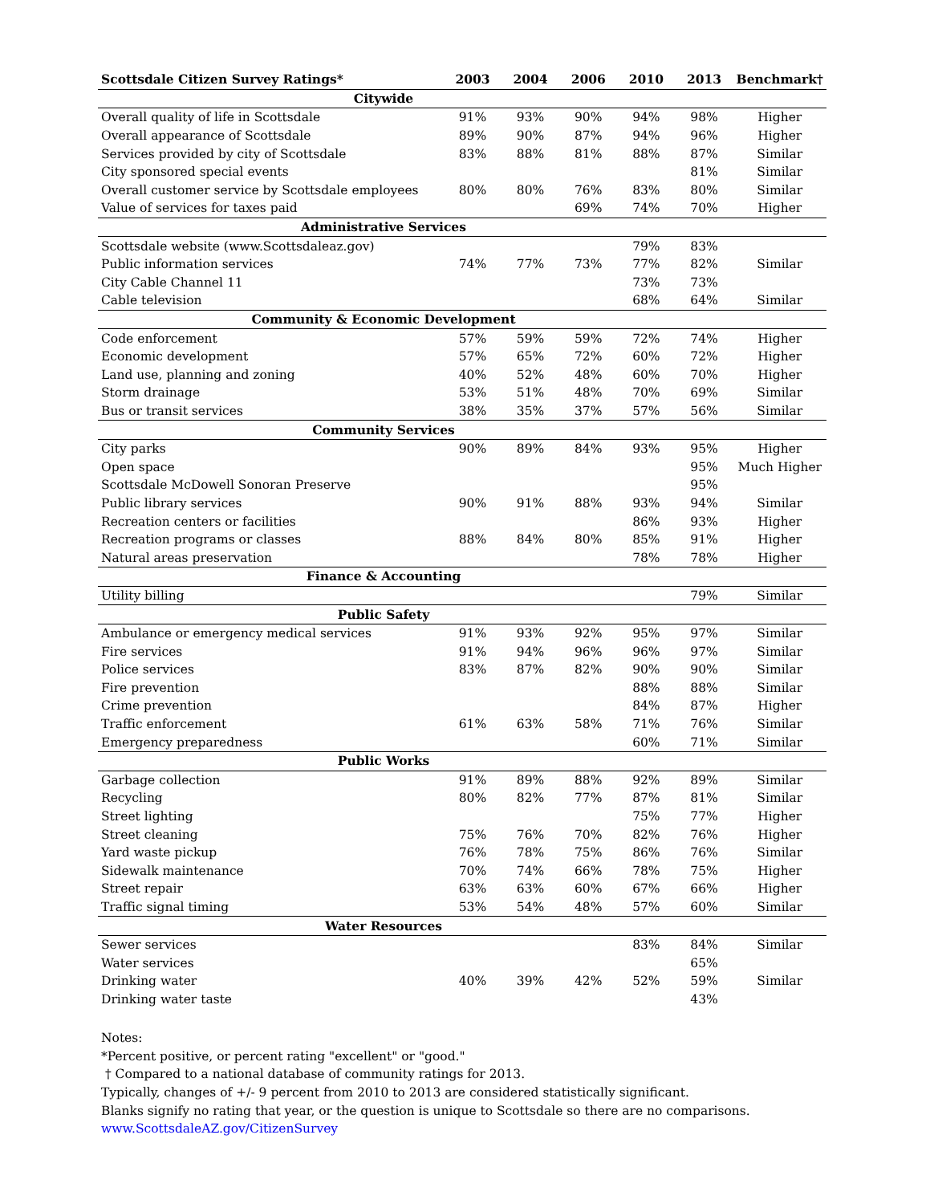| Scottsdale Citizen Survey Ratings* | 2003 | 2004 | 2006 | 2010 | 2013 | Benchmark† |
| --- | --- | --- | --- | --- | --- | --- |
| Citywide | | | | | | |
| Overall quality of life in Scottsdale | 91% | 93% | 90% | 94% | 98% | Higher |
| Overall appearance of Scottsdale | 89% | 90% | 87% | 94% | 96% | Higher |
| Services provided by city of Scottsdale | 83% | 88% | 81% | 88% | 87% | Similar |
| City sponsored special events | | | | | 81% | Similar |
| Overall customer service by Scottsdale employees | 80% | 80% | 76% | 83% | 80% | Similar |
| Value of services for taxes paid | | | 69% | 74% | 70% | Higher |
| Administrative Services | | | | | | |
| Scottsdale website (www.Scottsdaleaz.gov) | | | | 79% | 83% | |
| Public information services | 74% | 77% | 73% | 77% | 82% | Similar |
| City Cable Channel 11 | | | | 73% | 73% | |
| Cable television | | | | 68% | 64% | Similar |
| Community & Economic Development | | | | | | |
| Code enforcement | 57% | 59% | 59% | 72% | 74% | Higher |
| Economic development | 57% | 65% | 72% | 60% | 72% | Higher |
| Land use, planning and zoning | 40% | 52% | 48% | 60% | 70% | Higher |
| Storm drainage | 53% | 51% | 48% | 70% | 69% | Similar |
| Bus or transit services | 38% | 35% | 37% | 57% | 56% | Similar |
| Community Services | | | | | | |
| City parks | 90% | 89% | 84% | 93% | 95% | Higher |
| Open space | | | | | 95% | Much Higher |
| Scottsdale McDowell Sonoran Preserve | | | | | 95% | |
| Public library services | 90% | 91% | 88% | 93% | 94% | Similar |
| Recreation centers or facilities | | | | 86% | 93% | Higher |
| Recreation programs or classes | 88% | 84% | 80% | 85% | 91% | Higher |
| Natural areas preservation | | | | 78% | 78% | Higher |
| Finance & Accounting | | | | | | |
| Utility billing | | | | | 79% | Similar |
| Public Safety | | | | | | |
| Ambulance or emergency medical services | 91% | 93% | 92% | 95% | 97% | Similar |
| Fire services | 91% | 94% | 96% | 96% | 97% | Similar |
| Police services | 83% | 87% | 82% | 90% | 90% | Similar |
| Fire prevention | | | | 88% | 88% | Similar |
| Crime prevention | | | | 84% | 87% | Higher |
| Traffic enforcement | 61% | 63% | 58% | 71% | 76% | Similar |
| Emergency preparedness | | | | 60% | 71% | Similar |
| Public Works | | | | | | |
| Garbage collection | 91% | 89% | 88% | 92% | 89% | Similar |
| Recycling | 80% | 82% | 77% | 87% | 81% | Similar |
| Street lighting | | | | 75% | 77% | Higher |
| Street cleaning | 75% | 76% | 70% | 82% | 76% | Higher |
| Yard waste pickup | 76% | 78% | 75% | 86% | 76% | Similar |
| Sidewalk maintenance | 70% | 74% | 66% | 78% | 75% | Higher |
| Street repair | 63% | 63% | 60% | 67% | 66% | Higher |
| Traffic signal timing | 53% | 54% | 48% | 57% | 60% | Similar |
| Water Resources | | | | | | |
| Sewer services | | | | 83% | 84% | Similar |
| Water services | | | | | 65% | |
| Drinking water | 40% | 39% | 42% | 52% | 59% | Similar |
| Drinking water taste | | | | | 43% | |
Notes:
*Percent positive, or percent rating "excellent" or "good."
† Compared to a national database of community ratings for 2013.
Typically, changes of +/- 9 percent from 2010 to 2013 are considered statistically significant.
Blanks signify no rating that year, or the question is unique to Scottsdale so there are no comparisons.
www.ScottsdaleAZ.gov/CitizenSurvey